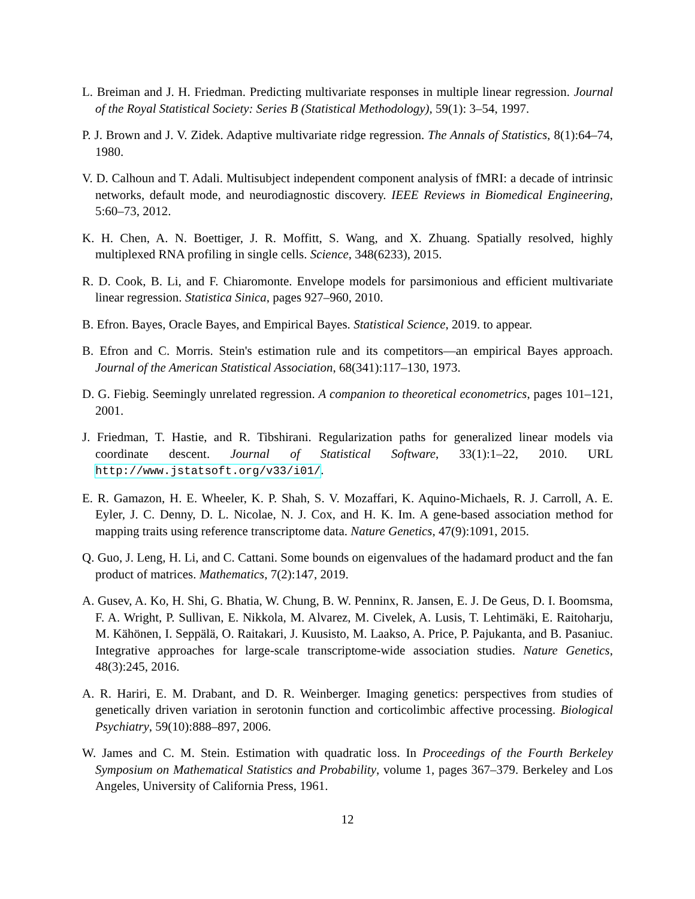L. Breiman and J. H. Friedman. Predicting multivariate responses in multiple linear regression. Journal of the Royal Statistical Society: Series B (Statistical Methodology), 59(1): 3–54, 1997.
P. J. Brown and J. V. Zidek. Adaptive multivariate ridge regression. The Annals of Statistics, 8(1):64–74, 1980.
V. D. Calhoun and T. Adali. Multisubject independent component analysis of fMRI: a decade of intrinsic networks, default mode, and neurodiagnostic discovery. IEEE Reviews in Biomedical Engineering, 5:60–73, 2012.
K. H. Chen, A. N. Boettiger, J. R. Moffitt, S. Wang, and X. Zhuang. Spatially resolved, highly multiplexed RNA profiling in single cells. Science, 348(6233), 2015.
R. D. Cook, B. Li, and F. Chiaromonte. Envelope models for parsimonious and efficient multivariate linear regression. Statistica Sinica, pages 927–960, 2010.
B. Efron. Bayes, Oracle Bayes, and Empirical Bayes. Statistical Science, 2019. to appear.
B. Efron and C. Morris. Stein's estimation rule and its competitors—an empirical Bayes approach. Journal of the American Statistical Association, 68(341):117–130, 1973.
D. G. Fiebig. Seemingly unrelated regression. A companion to theoretical econometrics, pages 101–121, 2001.
J. Friedman, T. Hastie, and R. Tibshirani. Regularization paths for generalized linear models via coordinate descent. Journal of Statistical Software, 33(1):1–22, 2010. URL http://www.jstatsoft.org/v33/i01/.
E. R. Gamazon, H. E. Wheeler, K. P. Shah, S. V. Mozaffari, K. Aquino-Michaels, R. J. Carroll, A. E. Eyler, J. C. Denny, D. L. Nicolae, N. J. Cox, and H. K. Im. A gene-based association method for mapping traits using reference transcriptome data. Nature Genetics, 47(9):1091, 2015.
Q. Guo, J. Leng, H. Li, and C. Cattani. Some bounds on eigenvalues of the hadamard product and the fan product of matrices. Mathematics, 7(2):147, 2019.
A. Gusev, A. Ko, H. Shi, G. Bhatia, W. Chung, B. W. Penninx, R. Jansen, E. J. De Geus, D. I. Boomsma, F. A. Wright, P. Sullivan, E. Nikkola, M. Alvarez, M. Civelek, A. Lusis, T. Lehtimäki, E. Raitoharju, M. Kähönen, I. Seppälä, O. Raitakari, J. Kuusisto, M. Laakso, A. Price, P. Pajukanta, and B. Pasaniuc. Integrative approaches for large-scale transcriptome-wide association studies. Nature Genetics, 48(3):245, 2016.
A. R. Hariri, E. M. Drabant, and D. R. Weinberger. Imaging genetics: perspectives from studies of genetically driven variation in serotonin function and corticolimbic affective processing. Biological Psychiatry, 59(10):888–897, 2006.
W. James and C. M. Stein. Estimation with quadratic loss. In Proceedings of the Fourth Berkeley Symposium on Mathematical Statistics and Probability, volume 1, pages 367–379. Berkeley and Los Angeles, University of California Press, 1961.
12